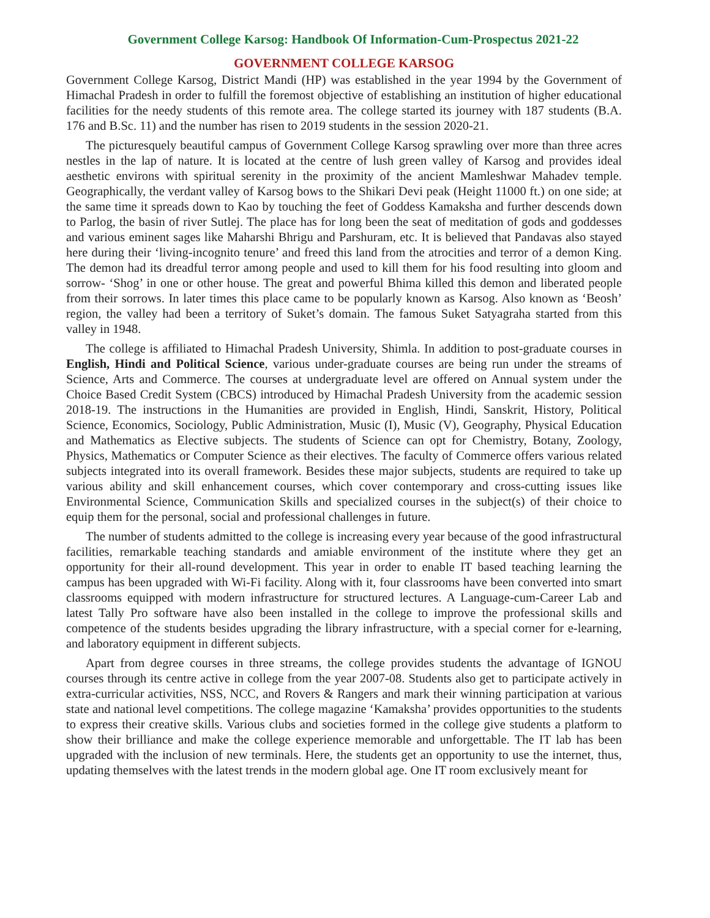Government College Karsog: Handbook Of Information-Cum-Prospectus 2021-22
GOVERNMENT COLLEGE KARSOG
Government College Karsog, District Mandi (HP) was established in the year 1994 by the Government of Himachal Pradesh in order to fulfill the foremost objective of establishing an institution of higher educational facilities for the needy students of this remote area. The college started its journey with 187 students (B.A. 176 and B.Sc. 11) and the number has risen to 2019 students in the session 2020-21.
The picturesquely beautiful campus of Government College Karsog sprawling over more than three acres nestles in the lap of nature. It is located at the centre of lush green valley of Karsog and provides ideal aesthetic environs with spiritual serenity in the proximity of the ancient Mamleshwar Mahadev temple. Geographically, the verdant valley of Karsog bows to the Shikari Devi peak (Height 11000 ft.) on one side; at the same time it spreads down to Kao by touching the feet of Goddess Kamaksha and further descends down to Parlog, the basin of river Sutlej. The place has for long been the seat of meditation of gods and goddesses and various eminent sages like Maharshi Bhrigu and Parshuram, etc. It is believed that Pandavas also stayed here during their ‘living-incognito tenure’ and freed this land from the atrocities and terror of a demon King. The demon had its dreadful terror among people and used to kill them for his food resulting into gloom and sorrow- ‘Shog’ in one or other house. The great and powerful Bhima killed this demon and liberated people from their sorrows. In later times this place came to be popularly known as Karsog. Also known as ‘Beosh’ region, the valley had been a territory of Suket’s domain. The famous Suket Satyagraha started from this valley in 1948.
The college is affiliated to Himachal Pradesh University, Shimla. In addition to post-graduate courses in English, Hindi and Political Science, various under-graduate courses are being run under the streams of Science, Arts and Commerce. The courses at undergraduate level are offered on Annual system under the Choice Based Credit System (CBCS) introduced by Himachal Pradesh University from the academic session 2018-19. The instructions in the Humanities are provided in English, Hindi, Sanskrit, History, Political Science, Economics, Sociology, Public Administration, Music (I), Music (V), Geography, Physical Education and Mathematics as Elective subjects. The students of Science can opt for Chemistry, Botany, Zoology, Physics, Mathematics or Computer Science as their electives. The faculty of Commerce offers various related subjects integrated into its overall framework. Besides these major subjects, students are required to take up various ability and skill enhancement courses, which cover contemporary and cross-cutting issues like Environmental Science, Communication Skills and specialized courses in the subject(s) of their choice to equip them for the personal, social and professional challenges in future.
The number of students admitted to the college is increasing every year because of the good infrastructural facilities, remarkable teaching standards and amiable environment of the institute where they get an opportunity for their all-round development. This year in order to enable IT based teaching learning the campus has been upgraded with Wi-Fi facility. Along with it, four classrooms have been converted into smart classrooms equipped with modern infrastructure for structured lectures. A Language-cum-Career Lab and latest Tally Pro software have also been installed in the college to improve the professional skills and competence of the students besides upgrading the library infrastructure, with a special corner for e-learning, and laboratory equipment in different subjects.
Apart from degree courses in three streams, the college provides students the advantage of IGNOU courses through its centre active in college from the year 2007-08. Students also get to participate actively in extra-curricular activities, NSS, NCC, and Rovers & Rangers and mark their winning participation at various state and national level competitions. The college magazine ‘Kamaksha’ provides opportunities to the students to express their creative skills. Various clubs and societies formed in the college give students a platform to show their brilliance and make the college experience memorable and unforgettable. The IT lab has been upgraded with the inclusion of new terminals. Here, the students get an opportunity to use the internet, thus, updating themselves with the latest trends in the modern global age. One IT room exclusively meant for